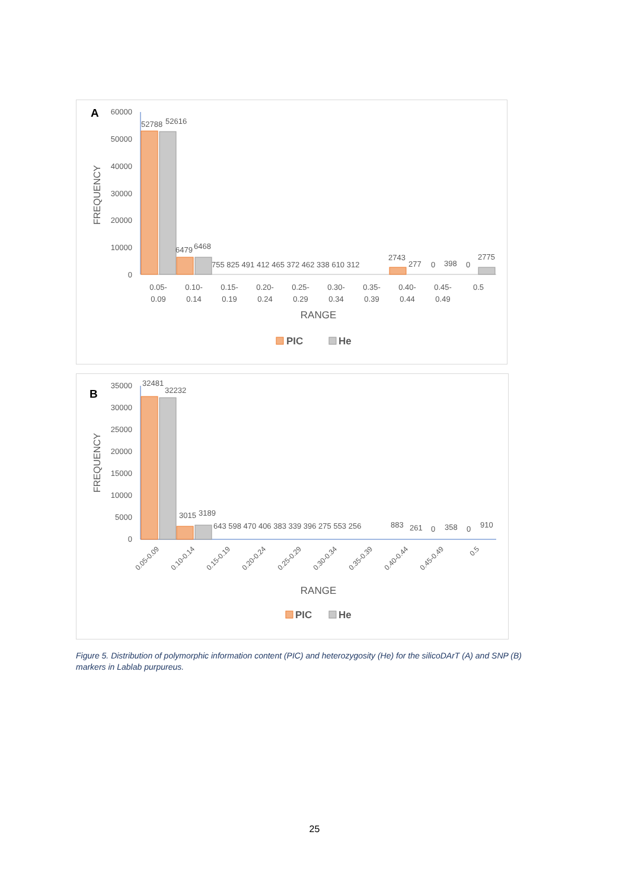A
FREQUENCY
60000
50000
40000
30000
20000
10000
0
52788
52616
6479
6468
755 825 491 412 465 372 462 338 610 312
2743
277
0
398
0
2775
0.05-
0.09
0.10-
0.14
0.15-
0.19
0.20-
0.24
0.25-
0.29
0.30-
0.34
0.35-
0.39
0.40-
0.44
0.45-
0.49
0.5
RANGE
PIC
He
B
FREQUENCY
35000
30000
25000
20000
15000
10000
5000
0
32481
32232
3015
3189
643 598 470 406 383 339 396 275 553 256
883
261
0
358
0
910
0.05-0.09
0.10-0.14
0.15-0.19
0.20-0.24
0.25-0.29
0.30-0.34
0.35-0.39
0.40-0.44
0.45-0.49
0.5
RANGE
PIC
He
Figure 5. Distribution of polymorphic information content (PIC) and heterozygosity (He) for the silicoDArT (A) and SNP (B) markers in Lablab purpureus.
25